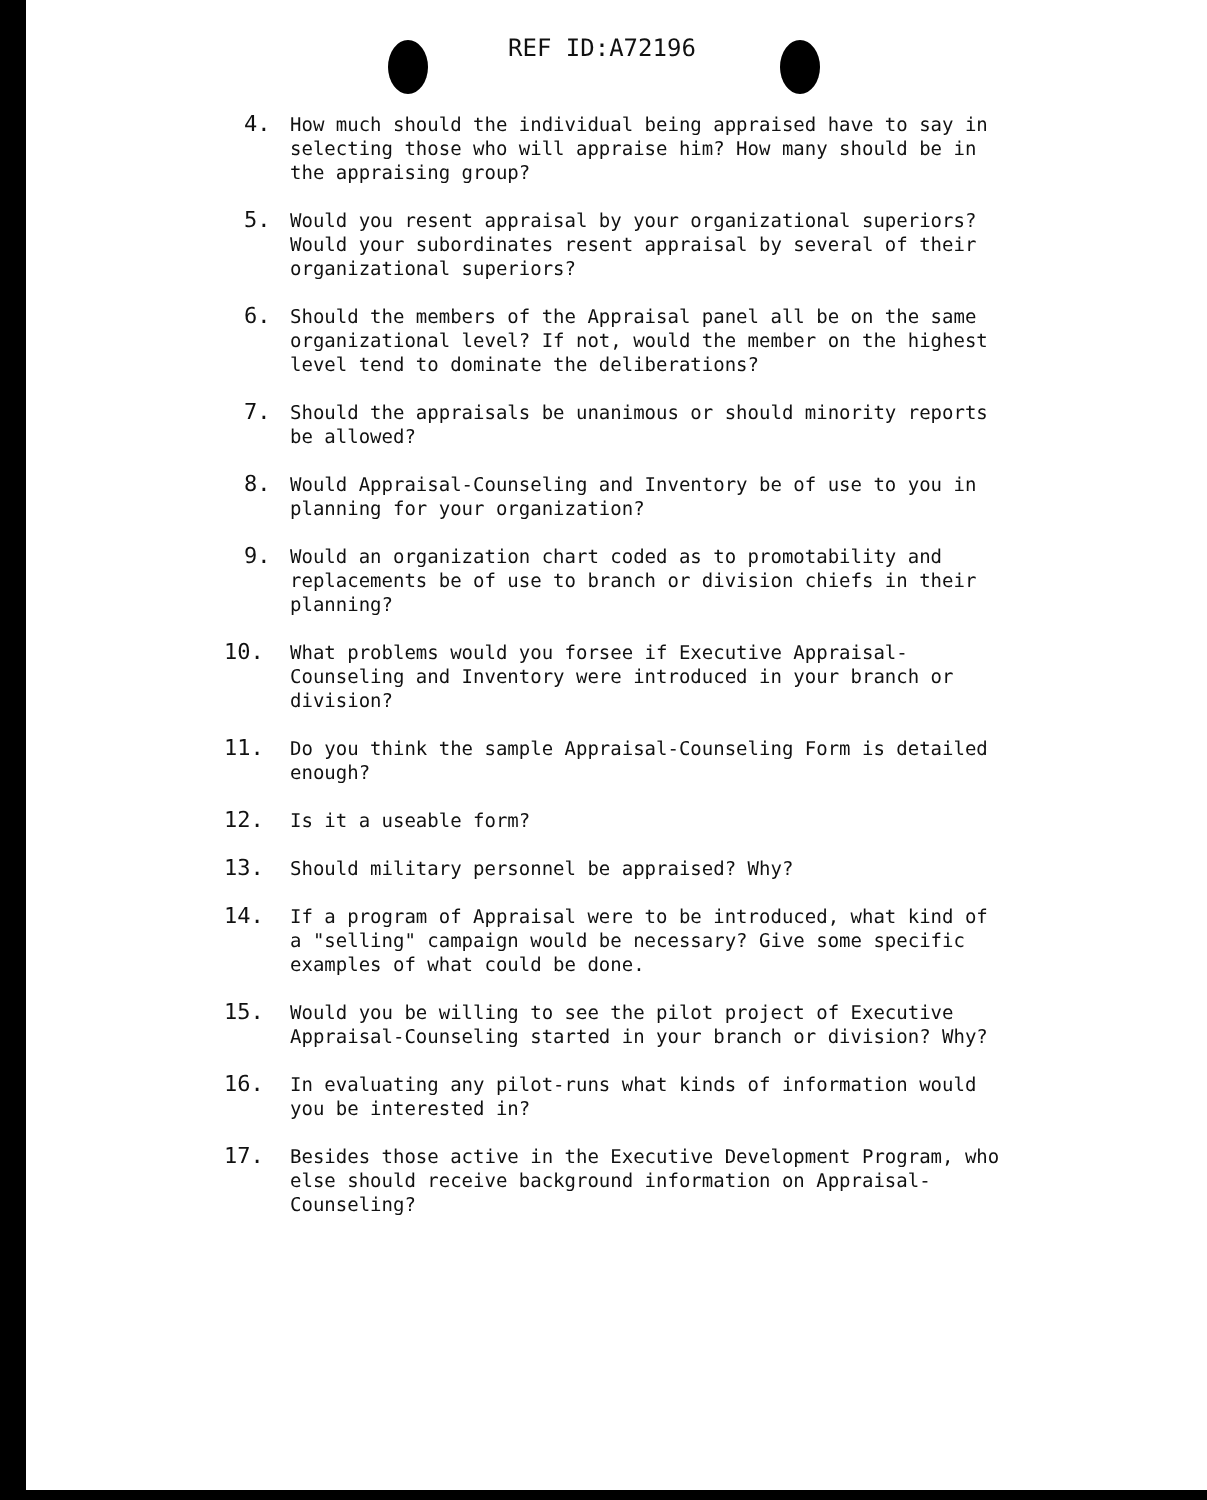REF ID:A72196
4. How much should the individual being appraised have to say in selecting those who will appraise him? How many should be in the appraising group?
5. Would you resent appraisal by your organizational superiors? Would your subordinates resent appraisal by several of their organizational superiors?
6. Should the members of the Appraisal panel all be on the same organizational level? If not, would the member on the highest level tend to dominate the deliberations?
7. Should the appraisals be unanimous or should minority reports be allowed?
8. Would Appraisal-Counseling and Inventory be of use to you in planning for your organization?
9. Would an organization chart coded as to promotability and replacements be of use to branch or division chiefs in their planning?
10. What problems would you forsee if Executive Appraisal-Counseling and Inventory were introduced in your branch or division?
11. Do you think the sample Appraisal-Counseling Form is detailed enough?
12. Is it a useable form?
13. Should military personnel be appraised? Why?
14. If a program of Appraisal were to be introduced, what kind of a "selling" campaign would be necessary? Give some specific examples of what could be done.
15. Would you be willing to see the pilot project of Executive Appraisal-Counseling started in your branch or division? Why?
16. In evaluating any pilot-runs what kinds of information would you be interested in?
17. Besides those active in the Executive Development Program, who else should receive background information on Appraisal-Counseling?